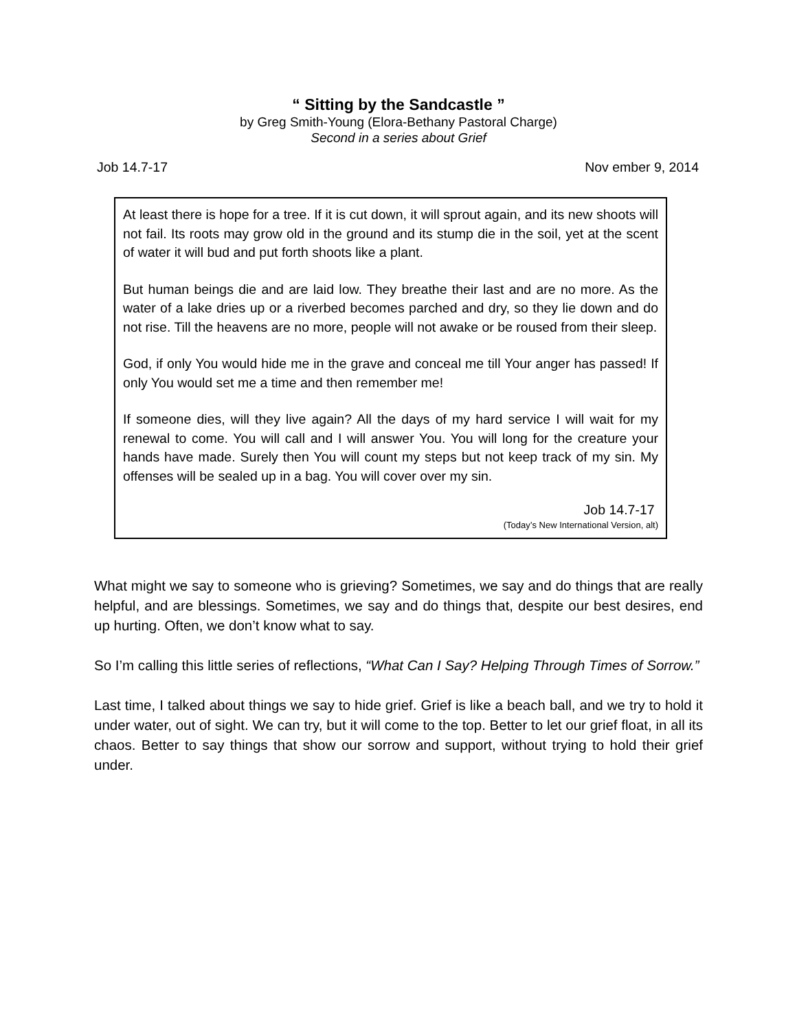“ Sitting by the Sandcastle ”
by Greg Smith-Young (Elora-Bethany Pastoral Charge)
Second in a series about Grief
Job 14.7-17 Nov ember 9, 2014
At least there is hope for a tree. If it is cut down, it will sprout again, and its new shoots will not fail. Its roots may grow old in the ground and its stump die in the soil, yet at the scent of water it will bud and put forth shoots like a plant.
But human beings die and are laid low. They breathe their last and are no more. As the water of a lake dries up or a riverbed becomes parched and dry, so they lie down and do not rise. Till the heavens are no more, people will not awake or be roused from their sleep.
God, if only You would hide me in the grave and conceal me till Your anger has passed! If only You would set me a time and then remember me!
If someone dies, will they live again? All the days of my hard service I will wait for my renewal to come. You will call and I will answer You. You will long for the creature your hands have made. Surely then You will count my steps but not keep track of my sin. My offenses will be sealed up in a bag. You will cover over my sin.
Job 14.7-17
(Today’s New International Version, alt)
What might we say to someone who is grieving? Sometimes, we say and do things that are really helpful, and are blessings. Sometimes, we say and do things that, despite our best desires, end up hurting. Often, we don’t know what to say.
So I’m calling this little series of reflections, “What Can I Say? Helping Through Times of Sorrow.”
Last time, I talked about things we say to hide grief. Grief is like a beach ball, and we try to hold it under water, out of sight. We can try, but it will come to the top. Better to let our grief float, in all its chaos. Better to say things that show our sorrow and support, without trying to hold their grief under.